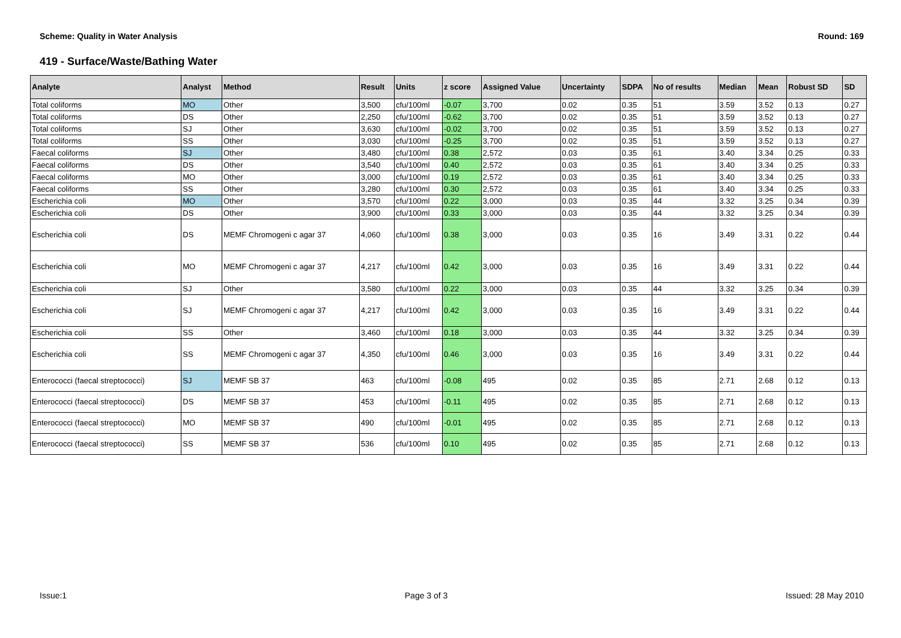Scheme: Quality in Water Analysis Round: 169
419 - Surface/Waste/Bathing Water
| Analyte | Analyst | Method | Result | Units | z score | Assigned Value | Uncertainty | SDPA | No of results | Median | Mean | Robust SD | SD |
| --- | --- | --- | --- | --- | --- | --- | --- | --- | --- | --- | --- | --- | --- |
| Total coliforms | MO | Other | 3,500 | cfu/100ml | -0.07 | 3,700 | 0.02 | 0.35 | 51 | 3.59 | 3.52 | 0.13 | 0.27 |
| Total coliforms | DS | Other | 2,250 | cfu/100ml | -0.62 | 3,700 | 0.02 | 0.35 | 51 | 3.59 | 3.52 | 0.13 | 0.27 |
| Total coliforms | SJ | Other | 3,630 | cfu/100ml | -0.02 | 3,700 | 0.02 | 0.35 | 51 | 3.59 | 3.52 | 0.13 | 0.27 |
| Total coliforms | SS | Other | 3,030 | cfu/100ml | -0.25 | 3,700 | 0.02 | 0.35 | 51 | 3.59 | 3.52 | 0.13 | 0.27 |
| Faecal coliforms | SJ | Other | 3,480 | cfu/100ml | 0.38 | 2,572 | 0.03 | 0.35 | 61 | 3.40 | 3.34 | 0.25 | 0.33 |
| Faecal coliforms | DS | Other | 3,540 | cfu/100ml | 0.40 | 2,572 | 0.03 | 0.35 | 61 | 3.40 | 3.34 | 0.25 | 0.33 |
| Faecal coliforms | MO | Other | 3,000 | cfu/100ml | 0.19 | 2,572 | 0.03 | 0.35 | 61 | 3.40 | 3.34 | 0.25 | 0.33 |
| Faecal coliforms | SS | Other | 3,280 | cfu/100ml | 0.30 | 2,572 | 0.03 | 0.35 | 61 | 3.40 | 3.34 | 0.25 | 0.33 |
| Escherichia coli | MO | Other | 3,570 | cfu/100ml | 0.22 | 3,000 | 0.03 | 0.35 | 44 | 3.32 | 3.25 | 0.34 | 0.39 |
| Escherichia coli | DS | Other | 3,900 | cfu/100ml | 0.33 | 3,000 | 0.03 | 0.35 | 44 | 3.32 | 3.25 | 0.34 | 0.39 |
| Escherichia coli | DS | MEMF Chromogeni c agar 37 | 4,060 | cfu/100ml | 0.38 | 3,000 | 0.03 | 0.35 | 16 | 3.49 | 3.31 | 0.22 | 0.44 |
| Escherichia coli | MO | MEMF Chromogeni c agar 37 | 4,217 | cfu/100ml | 0.42 | 3,000 | 0.03 | 0.35 | 16 | 3.49 | 3.31 | 0.22 | 0.44 |
| Escherichia coli | SJ | Other | 3,580 | cfu/100ml | 0.22 | 3,000 | 0.03 | 0.35 | 44 | 3.32 | 3.25 | 0.34 | 0.39 |
| Escherichia coli | SJ | MEMF Chromogeni c agar 37 | 4,217 | cfu/100ml | 0.42 | 3,000 | 0.03 | 0.35 | 16 | 3.49 | 3.31 | 0.22 | 0.44 |
| Escherichia coli | SS | Other | 3,460 | cfu/100ml | 0.18 | 3,000 | 0.03 | 0.35 | 44 | 3.32 | 3.25 | 0.34 | 0.39 |
| Escherichia coli | SS | MEMF Chromogeni c agar 37 | 4,350 | cfu/100ml | 0.46 | 3,000 | 0.03 | 0.35 | 16 | 3.49 | 3.31 | 0.22 | 0.44 |
| Enterococci (faecal streptococci) | SJ | MEMF SB 37 | 463 | cfu/100ml | -0.08 | 495 | 0.02 | 0.35 | 85 | 2.71 | 2.68 | 0.12 | 0.13 |
| Enterococci (faecal streptococci) | DS | MEMF SB 37 | 453 | cfu/100ml | -0.11 | 495 | 0.02 | 0.35 | 85 | 2.71 | 2.68 | 0.12 | 0.13 |
| Enterococci (faecal streptococci) | MO | MEMF SB 37 | 490 | cfu/100ml | -0.01 | 495 | 0.02 | 0.35 | 85 | 2.71 | 2.68 | 0.12 | 0.13 |
| Enterococci (faecal streptococci) | SS | MEMF SB 37 | 536 | cfu/100ml | 0.10 | 495 | 0.02 | 0.35 | 85 | 2.71 | 2.68 | 0.12 | 0.13 |
Issue:1 Page 3 of 3 Issued: 28 May 2010